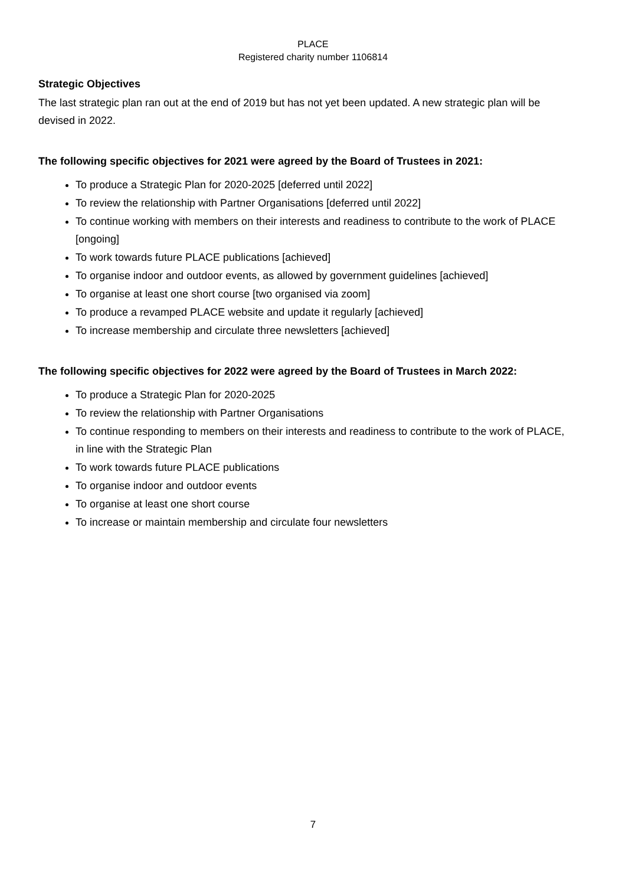PLACE
Registered charity number 1106814
Strategic Objectives
The last strategic plan ran out at the end of 2019 but has not yet been updated. A new strategic plan will be devised in 2022.
The following specific objectives for 2021 were agreed by the Board of Trustees in 2021:
To produce a Strategic Plan for 2020-2025 [deferred until 2022]
To review the relationship with Partner Organisations [deferred until 2022]
To continue working with members on their interests and readiness to contribute to the work of PLACE [ongoing]
To work towards future PLACE publications [achieved]
To organise indoor and outdoor events, as allowed by government guidelines [achieved]
To organise at least one short course [two organised via zoom]
To produce a revamped PLACE website and update it regularly [achieved]
To increase membership and circulate three newsletters [achieved]
The following specific objectives for 2022 were agreed by the Board of Trustees in March 2022:
To produce a Strategic Plan for 2020-2025
To review the relationship with Partner Organisations
To continue responding to members on their interests and readiness to contribute to the work of PLACE, in line with the Strategic Plan
To work towards future PLACE publications
To organise indoor and outdoor events
To organise at least one short course
To increase or maintain membership and circulate four newsletters
7